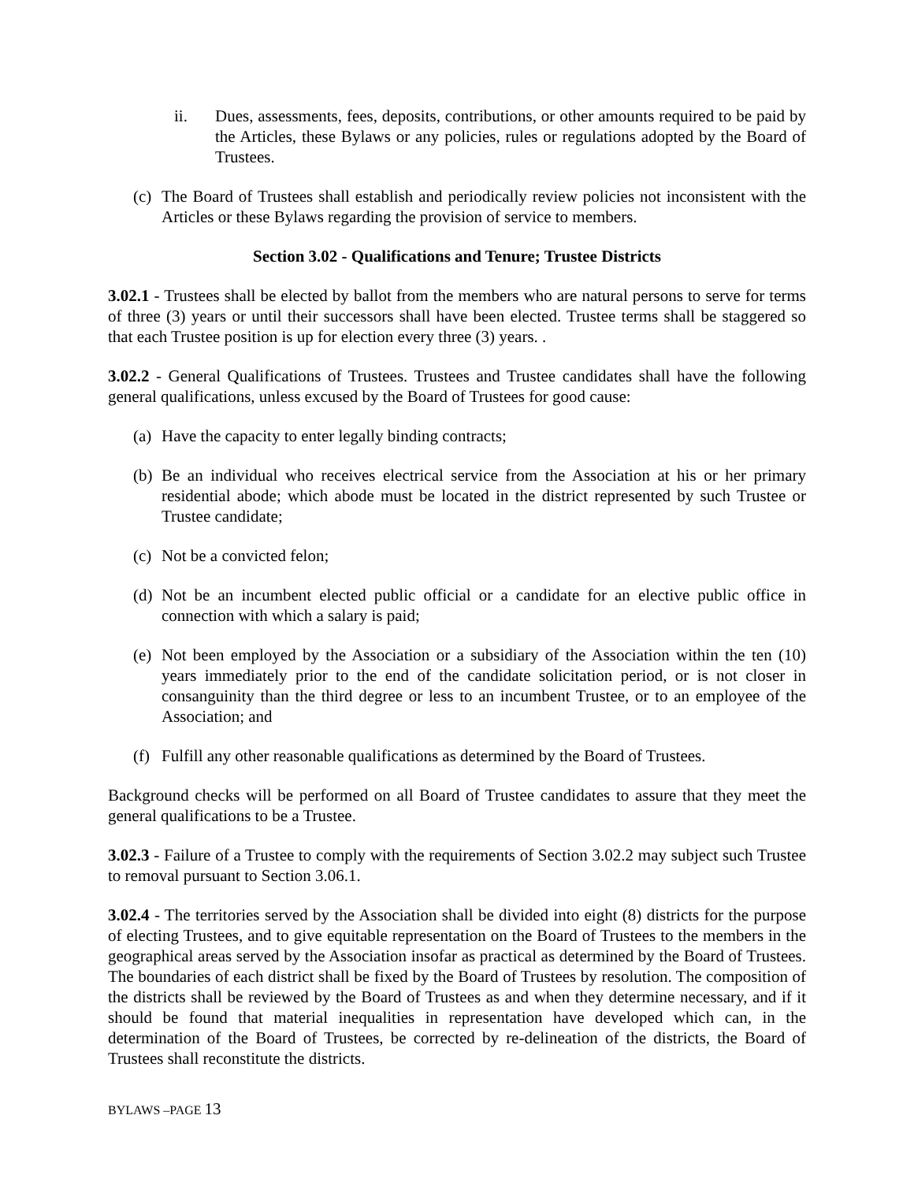ii. Dues, assessments, fees, deposits, contributions, or other amounts required to be paid by the Articles, these Bylaws or any policies, rules or regulations adopted by the Board of Trustees.
(c) The Board of Trustees shall establish and periodically review policies not inconsistent with the Articles or these Bylaws regarding the provision of service to members.
Section 3.02 - Qualifications and Tenure; Trustee Districts
3.02.1 - Trustees shall be elected by ballot from the members who are natural persons to serve for terms of three (3) years or until their successors shall have been elected. Trustee terms shall be staggered so that each Trustee position is up for election every three (3) years. .
3.02.2 - General Qualifications of Trustees. Trustees and Trustee candidates shall have the following general qualifications, unless excused by the Board of Trustees for good cause:
(a) Have the capacity to enter legally binding contracts;
(b) Be an individual who receives electrical service from the Association at his or her primary residential abode; which abode must be located in the district represented by such Trustee or Trustee candidate;
(c) Not be a convicted felon;
(d) Not be an incumbent elected public official or a candidate for an elective public office in connection with which a salary is paid;
(e) Not been employed by the Association or a subsidiary of the Association within the ten (10) years immediately prior to the end of the candidate solicitation period, or is not closer in consanguinity than the third degree or less to an incumbent Trustee, or to an employee of the Association; and
(f) Fulfill any other reasonable qualifications as determined by the Board of Trustees.
Background checks will be performed on all Board of Trustee candidates to assure that they meet the general qualifications to be a Trustee.
3.02.3 - Failure of a Trustee to comply with the requirements of Section 3.02.2 may subject such Trustee to removal pursuant to Section 3.06.1.
3.02.4 - The territories served by the Association shall be divided into eight (8) districts for the purpose of electing Trustees, and to give equitable representation on the Board of Trustees to the members in the geographical areas served by the Association insofar as practical as determined by the Board of Trustees. The boundaries of each district shall be fixed by the Board of Trustees by resolution. The composition of the districts shall be reviewed by the Board of Trustees as and when they determine necessary, and if it should be found that material inequalities in representation have developed which can, in the determination of the Board of Trustees, be corrected by re-delineation of the districts, the Board of Trustees shall reconstitute the districts.
BYLAWS –PAGE 13